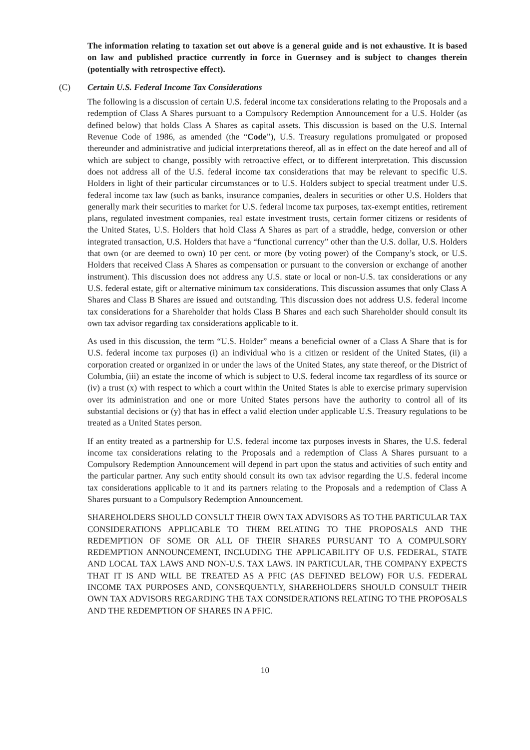The information relating to taxation set out above is a general guide and is not exhaustive. It is based on law and published practice currently in force in Guernsey and is subject to changes therein (potentially with retrospective effect).
(C) Certain U.S. Federal Income Tax Considerations
The following is a discussion of certain U.S. federal income tax considerations relating to the Proposals and a redemption of Class A Shares pursuant to a Compulsory Redemption Announcement for a U.S. Holder (as defined below) that holds Class A Shares as capital assets. This discussion is based on the U.S. Internal Revenue Code of 1986, as amended (the “Code”), U.S. Treasury regulations promulgated or proposed thereunder and administrative and judicial interpretations thereof, all as in effect on the date hereof and all of which are subject to change, possibly with retroactive effect, or to different interpretation. This discussion does not address all of the U.S. federal income tax considerations that may be relevant to specific U.S. Holders in light of their particular circumstances or to U.S. Holders subject to special treatment under U.S. federal income tax law (such as banks, insurance companies, dealers in securities or other U.S. Holders that generally mark their securities to market for U.S. federal income tax purposes, tax-exempt entities, retirement plans, regulated investment companies, real estate investment trusts, certain former citizens or residents of the United States, U.S. Holders that hold Class A Shares as part of a straddle, hedge, conversion or other integrated transaction, U.S. Holders that have a “functional currency” other than the U.S. dollar, U.S. Holders that own (or are deemed to own) 10 per cent. or more (by voting power) of the Company’s stock, or U.S. Holders that received Class A Shares as compensation or pursuant to the conversion or exchange of another instrument). This discussion does not address any U.S. state or local or non-U.S. tax considerations or any U.S. federal estate, gift or alternative minimum tax considerations. This discussion assumes that only Class A Shares and Class B Shares are issued and outstanding. This discussion does not address U.S. federal income tax considerations for a Shareholder that holds Class B Shares and each such Shareholder should consult its own tax advisor regarding tax considerations applicable to it.
As used in this discussion, the term “U.S. Holder” means a beneficial owner of a Class A Share that is for U.S. federal income tax purposes (i) an individual who is a citizen or resident of the United States, (ii) a corporation created or organized in or under the laws of the United States, any state thereof, or the District of Columbia, (iii) an estate the income of which is subject to U.S. federal income tax regardless of its source or (iv) a trust (x) with respect to which a court within the United States is able to exercise primary supervision over its administration and one or more United States persons have the authority to control all of its substantial decisions or (y) that has in effect a valid election under applicable U.S. Treasury regulations to be treated as a United States person.
If an entity treated as a partnership for U.S. federal income tax purposes invests in Shares, the U.S. federal income tax considerations relating to the Proposals and a redemption of Class A Shares pursuant to a Compulsory Redemption Announcement will depend in part upon the status and activities of such entity and the particular partner. Any such entity should consult its own tax advisor regarding the U.S. federal income tax considerations applicable to it and its partners relating to the Proposals and a redemption of Class A Shares pursuant to a Compulsory Redemption Announcement.
SHAREHOLDERS SHOULD CONSULT THEIR OWN TAX ADVISORS AS TO THE PARTICULAR TAX CONSIDERATIONS APPLICABLE TO THEM RELATING TO THE PROPOSALS AND THE REDEMPTION OF SOME OR ALL OF THEIR SHARES PURSUANT TO A COMPULSORY REDEMPTION ANNOUNCEMENT, INCLUDING THE APPLICABILITY OF U.S. FEDERAL, STATE AND LOCAL TAX LAWS AND NON-U.S. TAX LAWS. IN PARTICULAR, THE COMPANY EXPECTS THAT IT IS AND WILL BE TREATED AS A PFIC (AS DEFINED BELOW) FOR U.S. FEDERAL INCOME TAX PURPOSES AND, CONSEQUENTLY, SHAREHOLDERS SHOULD CONSULT THEIR OWN TAX ADVISORS REGARDING THE TAX CONSIDERATIONS RELATING TO THE PROPOSALS AND THE REDEMPTION OF SHARES IN A PFIC.
10